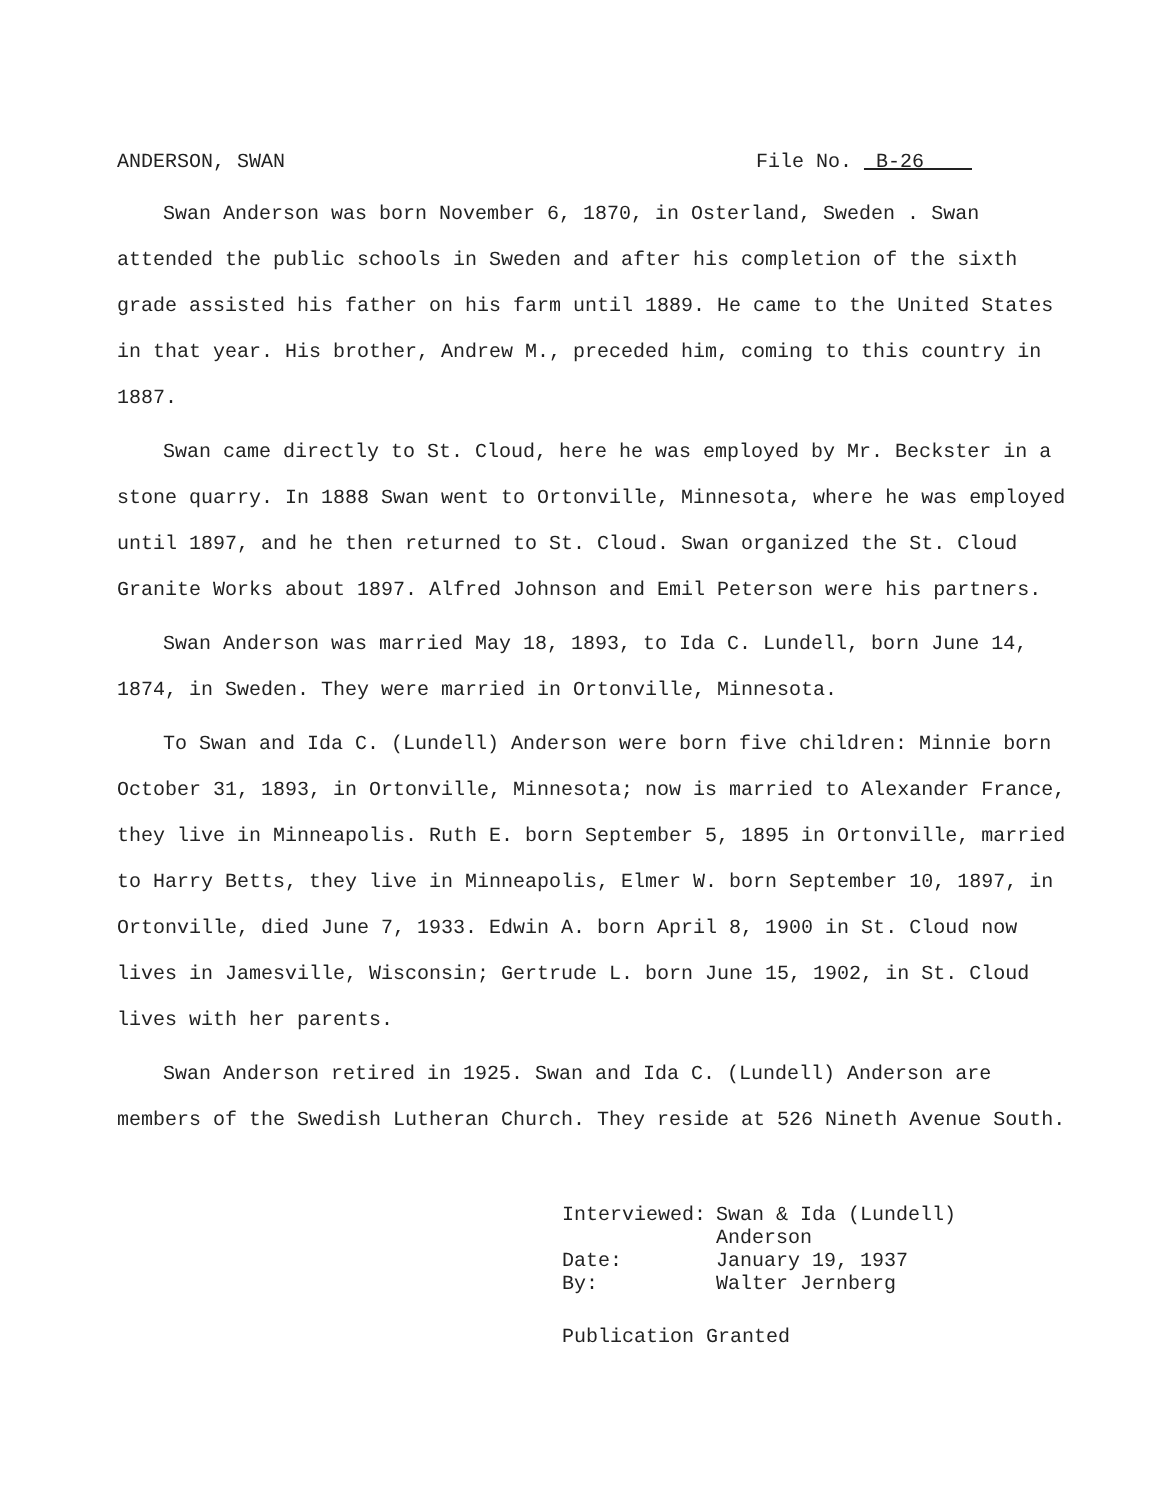ANDERSON, SWAN File No. B-26
Swan Anderson was born November 6, 1870, in Osterland, Sweden . Swan attended the public schools in Sweden and after his completion of the sixth grade assisted his father on his farm until 1889. He came to the United States in that year. His brother, Andrew M., preceded him, coming to this country in 1887.
Swan came directly to St. Cloud, here he was employed by Mr. Beckster in a stone quarry. In 1888 Swan went to Ortonville, Minnesota, where he was employed until 1897, and he then returned to St. Cloud. Swan organized the St. Cloud Granite Works about 1897. Alfred Johnson and Emil Peterson were his partners.
Swan Anderson was married May 18, 1893, to Ida C. Lundell, born June 14, 1874, in Sweden. They were married in Ortonville, Minnesota.
To Swan and Ida C. (Lundell) Anderson were born five children: Minnie born October 31, 1893, in Ortonville, Minnesota; now is married to Alexander France, they live in Minneapolis. Ruth E. born September 5, 1895 in Ortonville, married to Harry Betts, they live in Minneapolis, Elmer W. born September 10, 1897, in Ortonville, died June 7, 1933. Edwin A. born April 8, 1900 in St. Cloud now lives in Jamesville, Wisconsin; Gertrude L. born June 15, 1902, in St. Cloud lives with her parents.
Swan Anderson retired in 1925. Swan and Ida C. (Lundell) Anderson are members of the Swedish Lutheran Church. They reside at 526 Nineth Avenue South.
| Interviewed: | Swan & Ida (Lundell) Anderson |
| Date: | January 19, 1937 |
| By: | Walter Jernberg |
Publication Granted